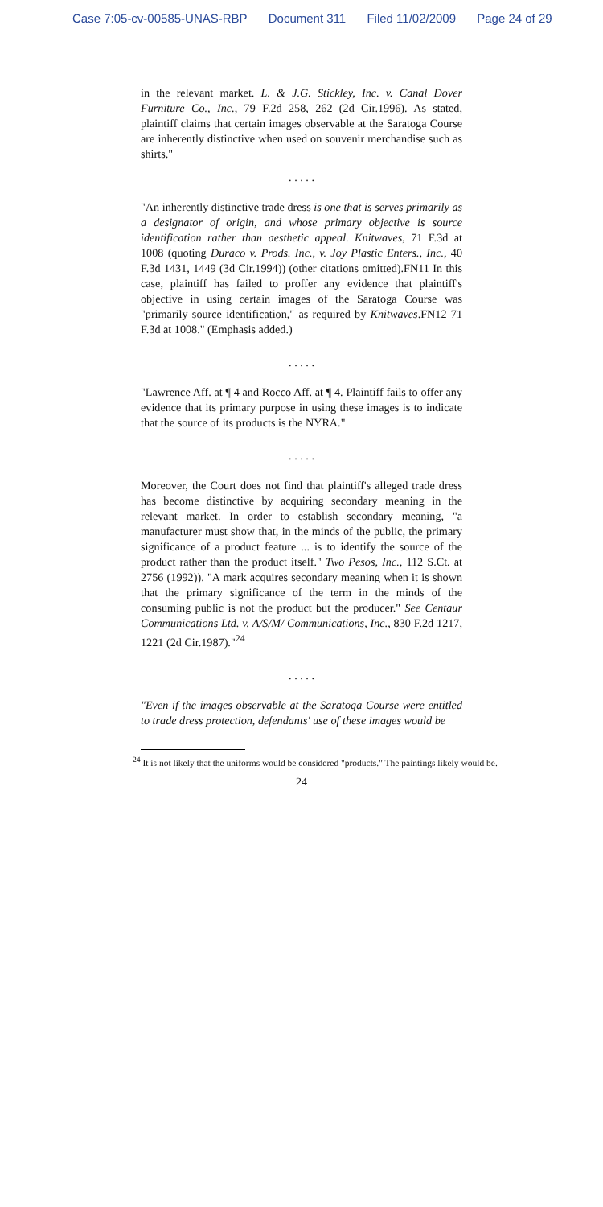Case 7:05-cv-00585-UNAS-RBP Document 311 Filed 11/02/2009 Page 24 of 29
in the relevant market. L. & J.G. Stickley, Inc. v. Canal Dover Furniture Co., Inc., 79 F.2d 258, 262 (2d Cir.1996). As stated, plaintiff claims that certain images observable at the Saratoga Course are inherently distinctive when used on souvenir merchandise such as shirts."
. . . . .
"An inherently distinctive trade dress is one that is serves primarily as a designator of origin, and whose primary objective is source identification rather than aesthetic appeal. Knitwaves, 71 F.3d at 1008 (quoting Duraco v. Prods. Inc., v. Joy Plastic Enters., Inc., 40 F.3d 1431, 1449 (3d Cir.1994)) (other citations omitted).FN11 In this case, plaintiff has failed to proffer any evidence that plaintiff's objective in using certain images of the Saratoga Course was "primarily source identification," as required by Knitwaves.FN12 71 F.3d at 1008." (Emphasis added.)
. . . . .
"Lawrence Aff. at ¶ 4 and Rocco Aff. at ¶ 4. Plaintiff fails to offer any evidence that its primary purpose in using these images is to indicate that the source of its products is the NYRA."
. . . . .
Moreover, the Court does not find that plaintiff's alleged trade dress has become distinctive by acquiring secondary meaning in the relevant market. In order to establish secondary meaning, "a manufacturer must show that, in the minds of the public, the primary significance of a product feature ... is to identify the source of the product rather than the product itself." Two Pesos, Inc., 112 S.Ct. at 2756 (1992)). "A mark acquires secondary meaning when it is shown that the primary significance of the term in the minds of the consuming public is not the product but the producer." See Centaur Communications Ltd. v. A/S/M/ Communications, Inc., 830 F.2d 1217, 1221 (2d Cir.1987)."<sup>24</sup>
. . . . .
"Even if the images observable at the Saratoga Course were entitled to trade dress protection, defendants' use of these images would be
<sup>24</sup> It is not likely that the uniforms would be considered "products." The paintings likely would be.
24